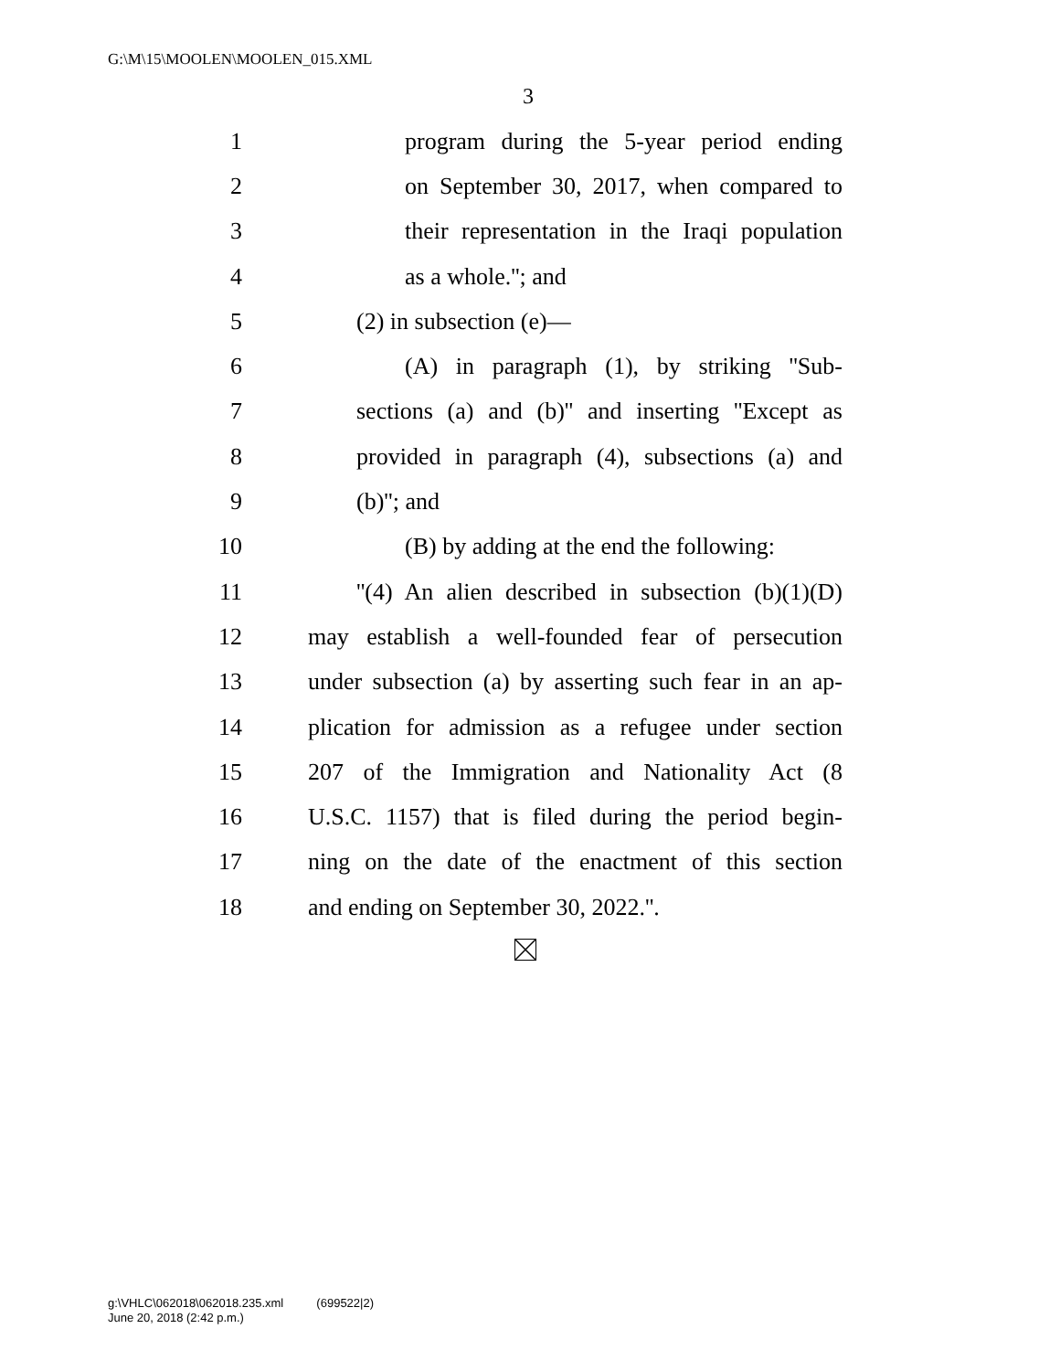G:\M\15\MOOLEN\MOOLEN_015.XML
3
1 program during the 5-year period ending
2 on September 30, 2017, when compared to
3 their representation in the Iraqi population
4 as a whole.''; and
5 (2) in subsection (e)—
6 (A) in paragraph (1), by striking ''Sub-
7 sections (a) and (b)'' and inserting ''Except as
8 provided in paragraph (4), subsections (a) and
9 (b)''; and
10 (B) by adding at the end the following:
11 ''(4) An alien described in subsection (b)(1)(D)
12 may establish a well-founded fear of persecution
13 under subsection (a) by asserting such fear in an ap-
14 plication for admission as a refugee under section
15 207 of the Immigration and Nationality Act (8
16 U.S.C. 1157) that is filed during the period begin-
17 ning on the date of the enactment of this section
18 and ending on September 30, 2022.''.
g:\VHLC\062018\062018.235.xml (699522|2)
June 20, 2018 (2:42 p.m.)